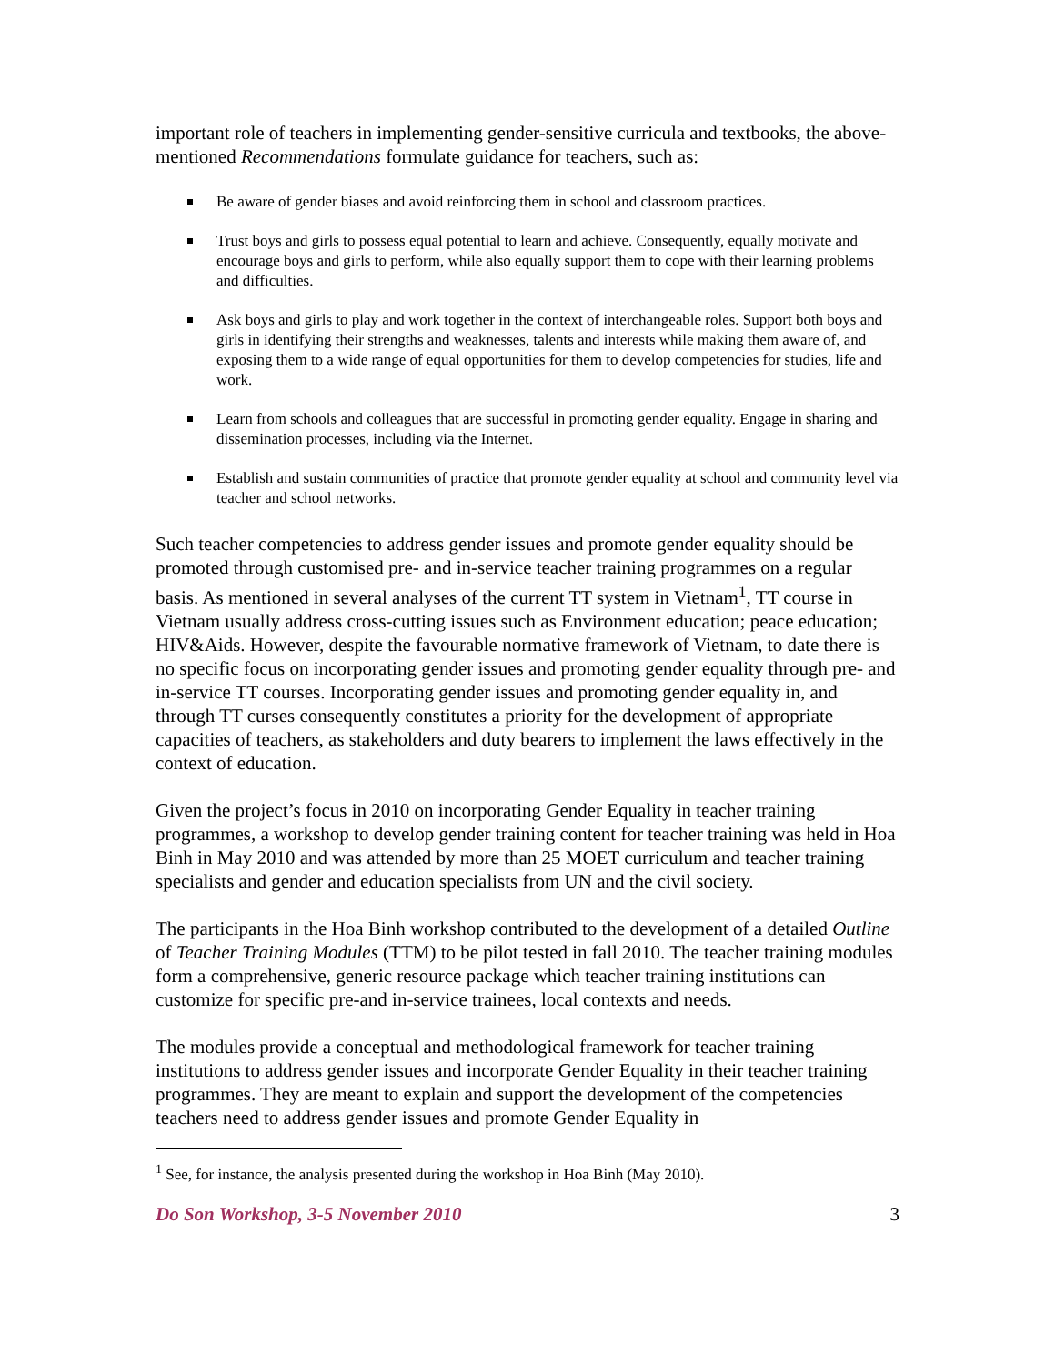important role of teachers in implementing gender-sensitive curricula and textbooks, the above-mentioned Recommendations formulate guidance for teachers, such as:
Be aware of gender biases and avoid reinforcing them in school and classroom practices.
Trust boys and girls to possess equal potential to learn and achieve. Consequently, equally motivate and encourage boys and girls to perform, while also equally support them to cope with their learning problems and difficulties.
Ask boys and girls to play and work together in the context of interchangeable roles. Support both boys and girls in identifying their strengths and weaknesses, talents and interests while making them aware of, and exposing them to a wide range of equal opportunities for them to develop competencies for studies, life and work.
Learn from schools and colleagues that are successful in promoting gender equality. Engage in sharing and dissemination processes, including via the Internet.
Establish and sustain communities of practice that promote gender equality at school and community level via teacher and school networks.
Such teacher competencies to address gender issues and promote gender equality should be promoted through customised pre- and in-service teacher training programmes on a regular basis. As mentioned in several analyses of the current TT system in Vietnam<sup>1</sup>, TT course in Vietnam usually address cross-cutting issues such as Environment education; peace education; HIV&Aids. However, despite the favourable normative framework of Vietnam, to date there is no specific focus on incorporating gender issues and promoting gender equality through pre- and in-service TT courses. Incorporating gender issues and promoting gender equality in, and through TT curses consequently constitutes a priority for the development of appropriate capacities of teachers, as stakeholders and duty bearers to implement the laws effectively in the context of education.
Given the project’s focus in 2010 on incorporating Gender Equality in teacher training programmes, a workshop to develop gender training content for teacher training was held in Hoa Binh in May 2010 and was attended by more than 25 MOET curriculum and teacher training specialists and gender and education specialists from UN and the civil society.
The participants in the Hoa Binh workshop contributed to the development of a detailed Outline of Teacher Training Modules (TTM) to be pilot tested in fall 2010. The teacher training modules form a comprehensive, generic resource package which teacher training institutions can customize for specific pre-and in-service trainees, local contexts and needs.
The modules provide a conceptual and methodological framework for teacher training institutions to address gender issues and incorporate Gender Equality in their teacher training programmes. They are meant to explain and support the development of the competencies teachers need to address gender issues and promote Gender Equality in
<sup>1</sup> See, for instance, the analysis presented during the workshop in Hoa Binh (May 2010).
Do Son Workshop, 3-5 November 2010 3